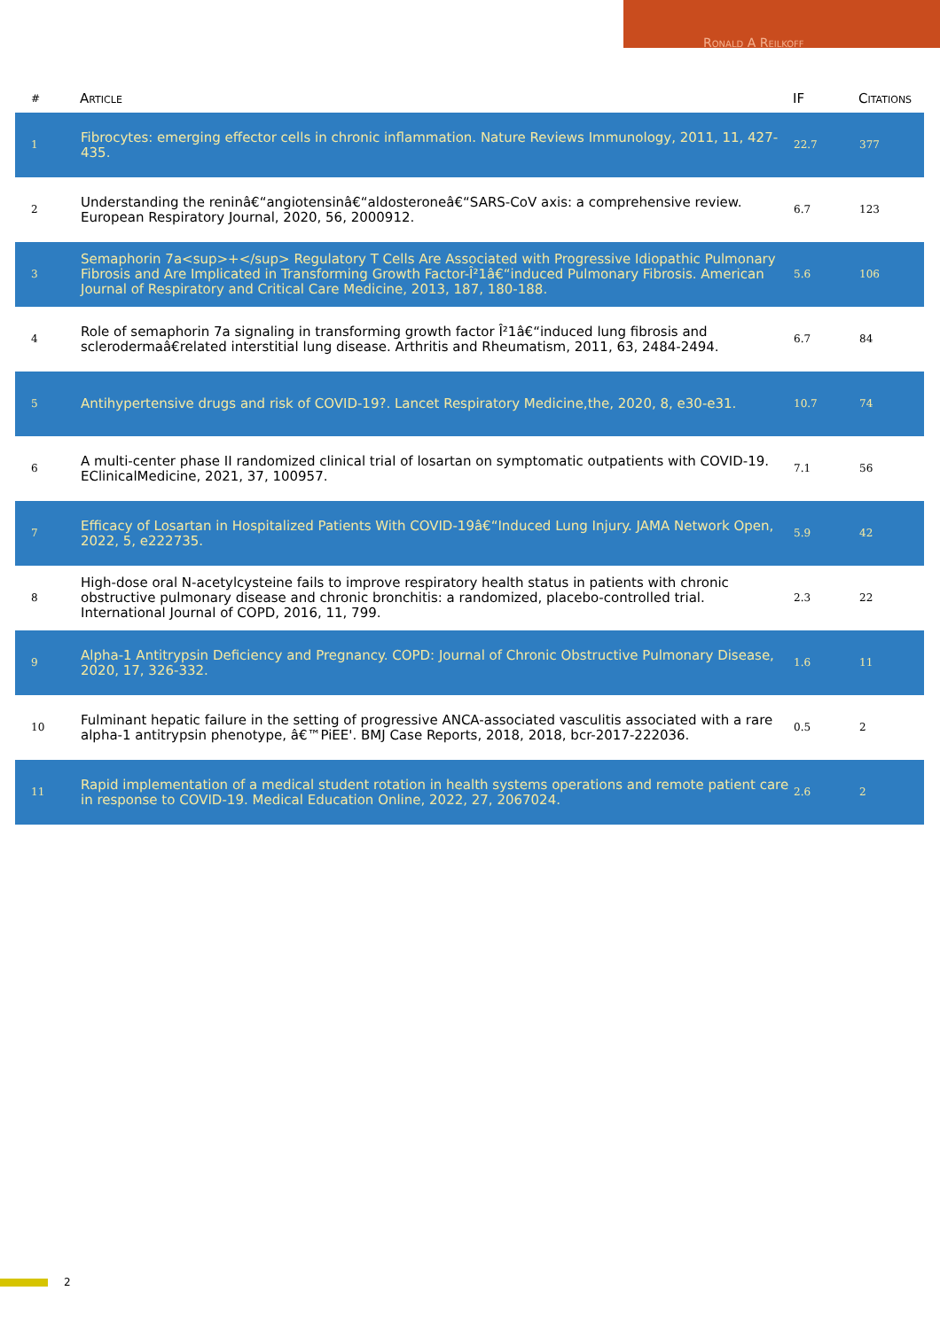Ronald A Reilkoff
| # | Article | IF | Citations |
| --- | --- | --- | --- |
| 1 | Fibrocytes: emerging effector cells in chronic inflammation. Nature Reviews Immunology, 2011, 11, 427-435. | 22.7 | 377 |
| 2 | Understanding the reninâ€“angiotensinâ€“aldosteroneâ€“SARS-CoV axis: a comprehensive review. European Respiratory Journal, 2020, 56, 2000912. | 6.7 | 123 |
| 3 | Semaphorin 7a<sup>+</sup> Regulatory T Cells Are Associated with Progressive Idiopathic Pulmonary Fibrosis and Are Implicated in Transforming Growth Factor-Î²1â€“induced Pulmonary Fibrosis. American Journal of Respiratory and Critical Care Medicine, 2013, 187, 180-188. | 5.6 | 106 |
| 4 | Role of semaphorin 7a signaling in transforming growth factor Î²1â€“induced lung fibrosis and sclerodermaâ€related interstitial lung disease. Arthritis and Rheumatism, 2011, 63, 2484-2494. | 6.7 | 84 |
| 5 | Antihypertensive drugs and risk of COVID-19?. Lancet Respiratory Medicine,the, 2020, 8, e30-e31. | 10.7 | 74 |
| 6 | A multi-center phase II randomized clinical trial of losartan on symptomatic outpatients with COVID-19. EClinicalMedicine, 2021, 37, 100957. | 7.1 | 56 |
| 7 | Efficacy of Losartan in Hospitalized Patients With COVID-19â€“Induced Lung Injury. JAMA Network Open, 2022, 5, e222735. | 5.9 | 42 |
| 8 | High-dose oral N-acetylcysteine fails to improve respiratory health status in patients with chronic obstructive pulmonary disease and chronic bronchitis: a randomized, placebo-controlled trial. International Journal of COPD, 2016, 11, 799. | 2.3 | 22 |
| 9 | Alpha-1 Antitrypsin Deficiency and Pregnancy. COPD: Journal of Chronic Obstructive Pulmonary Disease, 2020, 17, 326-332. | 1.6 | 11 |
| 10 | Fulminant hepatic failure in the setting of progressive ANCA-associated vasculitis associated with a rare alpha-1 antitrypsin phenotype, â€™PiEE'. BMJ Case Reports, 2018, 2018, bcr-2017-222036. | 0.5 | 2 |
| 11 | Rapid implementation of a medical student rotation in health systems operations and remote patient care in response to COVID-19. Medical Education Online, 2022, 27, 2067024. | 2.6 | 2 |
2